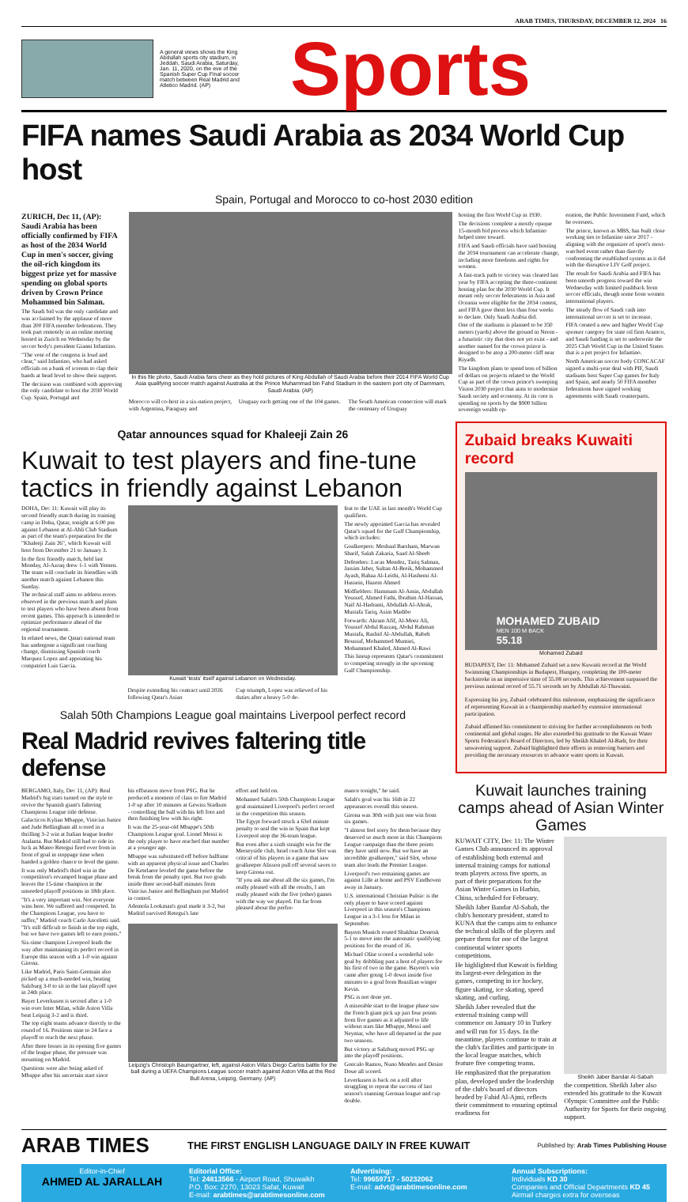ARAB TIMES, THURSDAY, DECEMBER 12, 2024 16
A general views shows the King Abdullah sports city stadium, in Jeddah, Saudi Arabia, Saturday, Jan. 11, 2020, on the eve of the Spanish Super Cup Final soccer match between Real Madrid and Atletico Madrid. (AP)
Sports
FIFA names Saudi Arabia as 2034 World Cup host
Spain, Portugal and Morocco to co-host 2030 edition
ZURICH, Dec 11, (AP): Saudi Arabia has been officially confirmed by FIFA as host of the 2034 World Cup in men's soccer, giving the oil-rich kingdom its biggest prize yet for massive spending on global sports driven by Crown Prince Mohammed bin Salman.
The Saudi bid was the only candidate and was acclaimed by the applause of more than 200 FIFA member federations. They took part remotely in an online meeting hosted in Zurich on Wednesday by the soccer body's president Gianni Infantino.
"The vote of the congress is loud and clear," said Infantino, who had asked officials on a bank of screens to clap their hands at head level to show their support.
The decision was combined with approving the only candidate to host the 2030 World Cup. Spain, Portugal and
In this file photo, Saudi Arabia fans cheer as they hold pictures of King Abdullah of Saudi Arabia before their 2014 FIFA World Cup Asia qualifying soccer match against Australia at the Prince Muhammad bin Fahd Stadium in the eastern port city of Dammam, Saudi Arabia. (AP)
Morocco will co-host in a six-nation project, with Argentina, Paraguay and
Uruguay each getting one of the 104 games.
The South American connection will mark the centenary of Uruguay
hosting the first World Cup in 1930.
The decisions complete a mostly opaque 15-month bid process which Infantino helped steer toward.
FIFA and Saudi officials have said hosting the 2034 tournament can accelerate change, including more freedoms and rights for women.
A fast-track path to victory was cleared last year by FIFA accepting the three-continent hosting plan for the 2030 World Cup. It meant only soccer federations in Asia and Oceania were eligible for the 2034 contest, and FIFA gave them less than four weeks to declare. Only Saudi Arabia did.
One of the stadiums is planned to be 350 meters (yards) above the ground in Neom - a futuristic city that does not yet exist - and another named for the crown prince is designed to be atop a 200-meter cliff near Riyadh.
The kingdom plans to spend tens of billion of dollars on projects related to the World Cup as part of the crown prince's sweeping Vision 2030 project that aims to modernize Saudi society and economy. At its core is spending on sports by the $900 billion sovereign wealth op-
eration, the Public Investment Fund, which he oversees.
The prince, known as MBS, has built close working ties to Infantino since 2017 - aligning with the organizer of sport's most-watched event rather than directly confronting the established system as it did with the disruptive LIV Golf project.
The result for Saudi Arabia and FIFA has been smooth progress toward the win Wednesday with limited pushback from soccer officials, though some from women international players.
The steady flow of Saudi cash into international soccer is set to increase.
FIFA created a new and higher World Cup sponsor category for state oil firm Aramco, and Saudi funding is set to underwrite the 2025 Club World Cup in the United States that is a pet project for Infantino.
North American soccer body CONCACAF signed a multi-year deal with PIF, Saudi stadiums host Super Cup games for Italy and Spain, and nearly 50 FIFA member federations have signed working agreements with Saudi counterparts.
Qatar announces squad for Khaleeji Zain 26
Kuwait to test players and fine-tune tactics in friendly against Lebanon
DOHA, Dec 11: Kuwait will play its second friendly match during its training camp in Doha, Qatar, tonight at 6:00 pm against Lebanon at Al-Ahli Club Stadium as part of the team's preparation for the "Khaleeji Zain 26", which Kuwait will host from December 21 to January 3.
In the first friendly match, held last Monday, Al-Azraq drew 1-1 with Yemen. The team will conclude its friendlies with another match against Lebanon this Sunday.
The technical staff aims to address errors observed in the previous match and plans to test players who have been absent from recent games. This approach is intended to optimize performance ahead of the regional tournament.
In related news, the Qatari national team has undergone a significant coaching change, dismissing Spanish coach Marquez Lopez and appointing his compatriot Luis Garcia.
Kuwait 'tests' itself against Lebanon on Wednesday.
Despite extending his contract until 2026 following Qatar's Asian
Cup triumph, Lopez was relieved of his duties after a heavy 5-0 de-
feat to the UAE in last month's World Cup qualifiers.
The newly appointed Garcia has revealed Qatar's squad for the Gulf Championship, which includes:
Goalkeepers: Meshaal Barsham, Marwan Sharif, Salah Zakaria, Saad Al-Sheeb
Defenders: Lucas Mendez, Tariq Salman, Jassim Jaber, Sultan Al-Breik, Mohammed Ayash, Bahaa Al-Leithi, Al-Hashemi Al-Hussein, Hazem Ahmed
Midfielders: Hammam Al-Amin, Abdullah Youssef, Ahmed Fathi, Ibrahim Al-Hassan, Naif Al-Hadrami, Abdullah Al-Ahrak, Mustafa Tariq, Asim Madibo
Forwards: Akram Afif, Al-Moez Ali, Youssef Abdul Razzaq, Abdul Rahman Mustafa, Rashid Al-Abdullah, Rabeh Boussaf, Mohammed Muntari, Mohammed Khaled, Ahmed Al-Rawi
This lineup represents Qatar's commitment to competing strongly in the upcoming Gulf Championship.
Salah 50th Champions League goal maintains Liverpool perfect record
Real Madrid revives faltering title defense
BERGAMO, Italy, Dec 11, (AP): Real Madrid's big stars turned on the style to revive the Spanish giant's faltering Champions League title defense.
Galacticos Kylian Mbappe, Vinicius Junior and Jude Bellingham all scored in a thrilling 3-2 win at Italian league leader Atalanta. But Madrid still had to ride its luck as Mateo Retegui fired over from in front of goal in stoppage time when handed a golden chance to level the game.
It was only Madrid's third win in the competition's revamped league phase and leaves the 15-time champion in the unseeded playoff positions in 18th place.
"It's a very important win. Not everyone wins here. We suffered and competed. In the Champions League, you have to suffer," Madrid coach Carlo Ancelotti said. "It's still difficult to finish in the top eight, but we have two games left to earn points."
Six-time champion Liverpool leads the way after maintaining its perfect record in Europe this season with a 1-0 win against Girona.
Like Madrid, Paris Saint-Germain also picked up a much-needed win, beating Salzburg 3-0 to sit in the last playoff spot in 24th place.
Bayer Leverkusen is second after a 1-0 win over Inter Milan, while Aston Villa beat Leipzig 3-2 and is third.
The top eight teams advance directly to the round of 16. Positions nine to 24 face a playoff to reach the next phase.
After three losses in its opening five games of the league phase, the pressure was mounting on Madrid.
Questions were also being asked of Mbappe after his uncertain start since
his offseason move from PSG. But he produced a moment of class to fire Madrid 1-0 up after 10 minutes at Gewiss Stadium - controlling the ball with his left foot and then finishing low with his right.
It was the 25-year-old Mbappe's 50th Champions League goal. Lionel Messi is the only player to have reached that number at a younger age.
Mbappe was substituted off before halftime with an apparent physical issue and Charles De Ketelaere leveled the game before the break from the penalty spot. But two goals inside three second-half minutes from Vinicius Junior and Bellingham put Madrid in control.
Ademola Lookman's goal made it 3-2, but Madrid survived Retegui's late
effort and held on.
Mohamed Salah's 50th Champions League goal maintained Liverpool's perfect record in the competition this season.
The Egypt forward struck a 63rd minute penalty to seal the win in Spain that kept Liverpool atop the 36-team league.
But even after a sixth straight win for the Merseyside club, head coach Arne Slot was critical of his players in a game that saw goalkeeper Alisson pull off several saves to keep Girona out.
"If you ask me about all the six games, I'm really pleased with all the results, I am really pleased with the five (other) games with the way we played. I'm far from pleased about the perfor-
Leipzig's Christoph Baumgartner, left, against Aston Villa's Diego Carlos battle for the ball during a UEFA Champions League soccer match against Aston Villa at the Red Bull Arena, Leipzig, Germany. (AP)
mance tonight," he said.
Salah's goal was his 16th in 22 appearances overall this season.
Girona was 30th with just one win from six games.
"I almost feel sorry for them because they deserved so much more in this Champions League campaign than the three points they have until now. But we have an incredible goalkeeper," said Slot, whose team also leads the Premier League.
Liverpool's two remaining games are against Lille at home and PSV Eindhoven away in January.
U.S. international Christian Pulisic is the only player to have scored against Liverpool in this season's Champions League in a 3-1 loss for Milan in September.
Bayern Munich routed Shakhtar Donetsk 5-1 to move into the automatic qualifying positions for the round of 16.
Michael Olise scored a wonderful solo goal by dribbling past a host of players for his first of two in the game. Bayern's win came after going 1-0 down inside five minutes to a goal from Brazilian winger Kevin.
PSG is not done yet.
A miserable start to the league phase saw the French giant pick up just four points from five games as it adjusted to life without stars like Mbappe, Messi and Neymar, who have all departed in the past two seasons.
But victory at Salzburg moved PSG up into the playoff positions.
Goncalo Ramos, Nuno Mendes and Desire Doue all scored.
Leverkusen is back on a roll after struggling to repeat the success of last season's stunning German league and cup double.
Zubaid breaks Kuwaiti record
MOHAMED ZUBAID
MEN 100 M BACK
55.18
Mohamed Zubaid
BUDAPEST, Dec 11: Mohamed Zubaid set a new Kuwaiti record at the World Swimming Championships in Budapest, Hungary, completing the 100-meter backstroke in an impressive time of 55.08 seconds. This achievement surpassed the previous national record of 55.71 seconds set by Abdullah Al-Thuwaini.
Expressing his joy, Zubaid celebrated this milestone, emphasizing the significance of representing Kuwait in a championship marked by extensive international participation.
Zubaid affirmed his commitment to striving for further accomplishments on both continental and global stages. He also extended his gratitude to the Kuwait Water Sports Federation's Board of Directors, led by Sheikh Khaled Al-Badr, for their unwavering support. Zubaid highlighted their efforts in removing barriers and providing the necessary resources to advance water sports in Kuwait.
Kuwait launches training camps ahead of Asian Winter Games
KUWAIT CITY, Dec 11: The Winter Games Club announced its approval of establishing both external and internal training camps for national team players across five sports, as part of their preparations for the Asian Winter Games in Harbin, China, scheduled for February.
Sheikh Jaber Bandar Al-Sabah, the club's honorary president, stated to KUNA that the camps aim to enhance the technical skills of the players and prepare them for one of the largest continental winter sports competitions.
He highlighted that Kuwait is fielding its largest-ever delegation in the games, competing in ice hockey, figure skating, ice skating, speed skating, and curling.
Sheikh Jaber revealed that the external training camp will commence on January 10 in Turkey and will run for 15 days. In the meantime, players continue to train at the club's facilities and participate in the local league matches, which feature five competing teams.
He emphasized that the preparation plan, developed under the leadership of the club's board of directors headed by Fahid Al-Ajmi, reflects their commitment to ensuring optimal readiness for
Sheikh Jaber Bandar Al-Sabah
the competition. Sheikh Jaber also extended his gratitude to the Kuwait Olympic Committee and the Public Authority for Sports for their ongoing support.
ARAB TIMES THE FIRST ENGLISH LANGUAGE DAILY IN FREE KUWAIT Published by: Arab Times Publishing House
Editor-in-Chief
AHMED AL JARALLAH
Editorial Office:
Tel: 24813566 - Airport Road, Shuwaikh
P.O. Box: 2270, 13023 Safat, Kuwait
E-mail: arabtimes@arabtimesonline.com
Advertising:
Tel: 99659717 - 50232062
E-mail: advt@arabtimesonline.com
Annual Subscriptions:
Individuals KD 30
Companies and Official Departments KD 45
Airmail charges extra for overseas